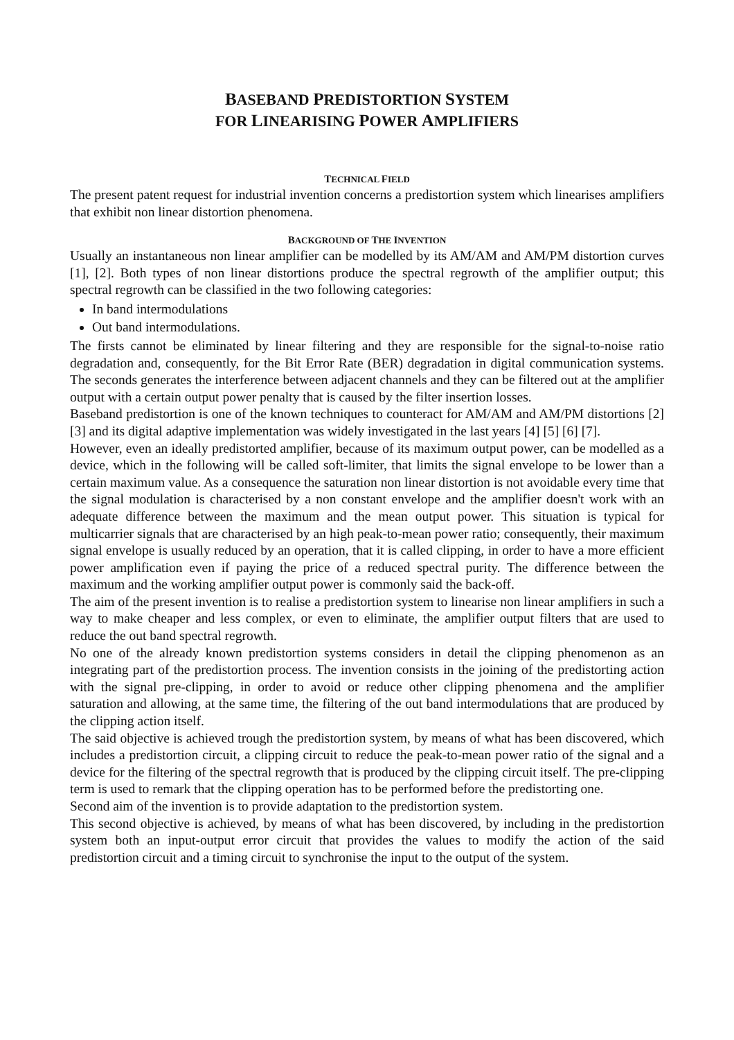BASEBAND PREDISTORTION SYSTEM
FOR LINEARISING POWER AMPLIFIERS
TECHNICAL FIELD
The present patent request for industrial invention concerns a predistortion system which linearises amplifiers that exhibit non linear distortion phenomena.
BACKGROUND OF THE INVENTION
Usually an instantaneous non linear amplifier can be modelled by its AM/AM and AM/PM distortion curves [1], [2]. Both types of non linear distortions produce the spectral regrowth of the amplifier output; this spectral regrowth can be classified in the two following categories:
In band intermodulations
Out band intermodulations.
The firsts cannot be eliminated by linear filtering and they are responsible for the signal-to-noise ratio degradation and, consequently, for the Bit Error Rate (BER) degradation in digital communication systems. The seconds generates the interference between adjacent channels and they can be filtered out at the amplifier output with a certain output power penalty that is caused by the filter insertion losses.
Baseband predistortion is one of the known techniques to counteract for AM/AM and AM/PM distortions [2][3] and its digital adaptive implementation was widely investigated in the last years [4] [5] [6] [7].
However, even an ideally predistorted amplifier, because of its maximum output power, can be modelled as a device, which in the following will be called soft-limiter, that limits the signal envelope to be lower than a certain maximum value. As a consequence the saturation non linear distortion is not avoidable every time that the signal modulation is characterised by a non constant envelope and the amplifier doesn't work with an adequate difference between the maximum and the mean output power. This situation is typical for multicarrier signals that are characterised by an high peak-to-mean power ratio; consequently, their maximum signal envelope is usually reduced by an operation, that it is called clipping, in order to have a more efficient power amplification even if paying the price of a reduced spectral purity. The difference between the maximum and the working amplifier output power is commonly said the back-off.
The aim of the present invention is to realise a predistortion system to linearise non linear amplifiers in such a way to make cheaper and less complex, or even to eliminate, the amplifier output filters that are used to reduce the out band spectral regrowth.
No one of the already known predistortion systems considers in detail the clipping phenomenon as an integrating part of the predistortion process. The invention consists in the joining of the predistorting action with the signal pre-clipping, in order to avoid or reduce other clipping phenomena and the amplifier saturation and allowing, at the same time, the filtering of the out band intermodulations that are produced by the clipping action itself.
The said objective is achieved trough the predistortion system, by means of what has been discovered, which includes a predistortion circuit, a clipping circuit to reduce the peak-to-mean power ratio of the signal and a device for the filtering of the spectral regrowth that is produced by the clipping circuit itself. The pre-clipping term is used to remark that the clipping operation has to be performed before the predistorting one.
Second aim of the invention is to provide adaptation to the predistortion system.
This second objective is achieved, by means of what has been discovered, by including in the predistortion system both an input-output error circuit that provides the values to modify the action of the said predistortion circuit and a timing circuit to synchronise the input to the output of the system.